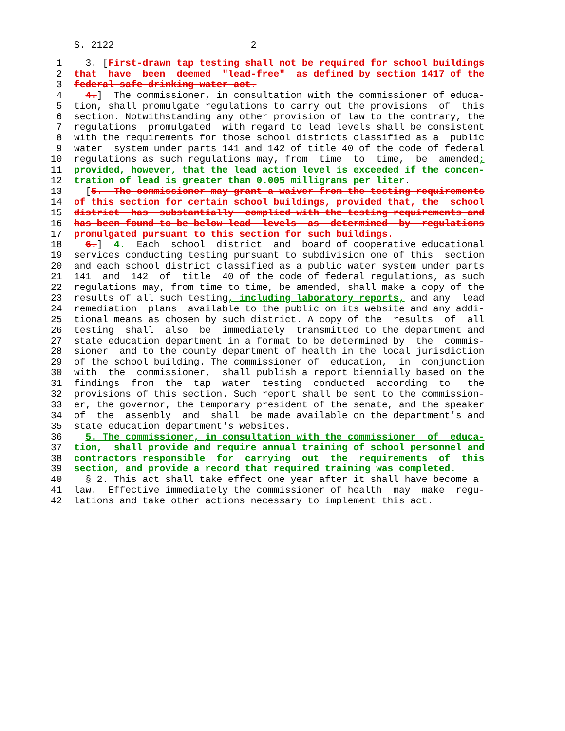S. 2122 2
1 3. [First-drawn tap testing shall not be required for school buildings
2 that have been deemed "lead-free" as defined by section 1417 of the
3 federal safe drinking water act.
4 4.] The commissioner, in consultation with the commissioner of educa-
5 tion, shall promulgate regulations to carry out the provisions of this
6 section. Notwithstanding any other provision of law to the contrary, the
7 regulations promulgated with regard to lead levels shall be consistent
8 with the requirements for those school districts classified as a public
9 water system under parts 141 and 142 of title 40 of the code of federal
10 regulations as such regulations may, from time to time, be amended;
11 provided, however, that the lead action level is exceeded if the concen-
12 tration of lead is greater than 0.005 milligrams per liter.
13 [5. The commissioner may grant a waiver from the testing requirements
14 of this section for certain school buildings, provided that, the school
15 district has substantially complied with the testing requirements and
16 has been found to be below lead levels as determined by regulations
17 promulgated pursuant to this section for such buildings.
18 6.] 4. Each school district and board of cooperative educational
19 services conducting testing pursuant to subdivision one of this section
20 and each school district classified as a public water system under parts
21 141 and 142 of title 40 of the code of federal regulations, as such
22 regulations may, from time to time, be amended, shall make a copy of the
23 results of all such testing, including laboratory reports, and any lead
24 remediation plans available to the public on its website and any addi-
25 tional means as chosen by such district. A copy of the results of all
26 testing shall also be immediately transmitted to the department and
27 state education department in a format to be determined by the commis-
28 sioner and to the county department of health in the local jurisdiction
29 of the school building. The commissioner of education, in conjunction
30 with the commissioner, shall publish a report biennially based on the
31 findings from the tap water testing conducted according to the
32 provisions of this section. Such report shall be sent to the commission-
33 er, the governor, the temporary president of the senate, and the speaker
34 of the assembly and shall be made available on the department's and
35 state education department's websites.
36 5. The commissioner, in consultation with the commissioner of educa-
37 tion, shall provide and require annual training of school personnel and
38 contractors responsible for carrying out the requirements of this
39 section, and provide a record that required training was completed.
40 § 2. This act shall take effect one year after it shall have become a
41 law. Effective immediately the commissioner of health may make regu-
42 lations and take other actions necessary to implement this act.